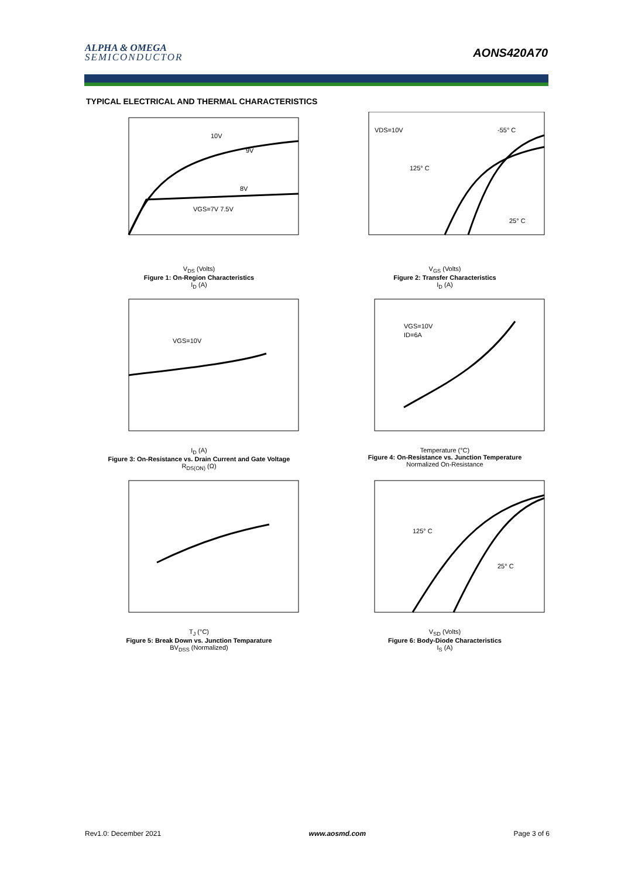ALPHA & OMEGA
SEMICONDUCTOR
AONS420A70
TYPICAL ELECTRICAL AND THERMAL CHARACTERISTICS
10V
9V
8V
VGS=7V 7.5V
V<sub>DS</sub> (Volts)
Figure 1: On-Region Characteristics
I<sub>D</sub> (A)
VDS=10V
-55° C
125° C
25° C
V<sub>GS</sub> (Volts)
Figure 2: Transfer Characteristics
I<sub>D</sub> (A)
VGS=10V
I<sub>D</sub> (A)
Figure 3: On-Resistance vs. Drain Current and Gate Voltage
R<sub>DS(ON)</sub> (Ω)
VGS=10V
ID=6A
Temperature (°C)
Figure 4: On-Resistance vs. Junction Temperature
Normalized On-Resistance
T<sub>J</sub> (°C)
Figure 5: Break Down vs. Junction Temparature
BV<sub>DSS</sub> (Normalized)
125° C
25° C
V<sub>SD</sub> (Volts)
Figure 6: Body-Diode Characteristics
I<sub>S</sub> (A)
Rev1.0: December 2021 www.aosmd.com Page 3 of 6